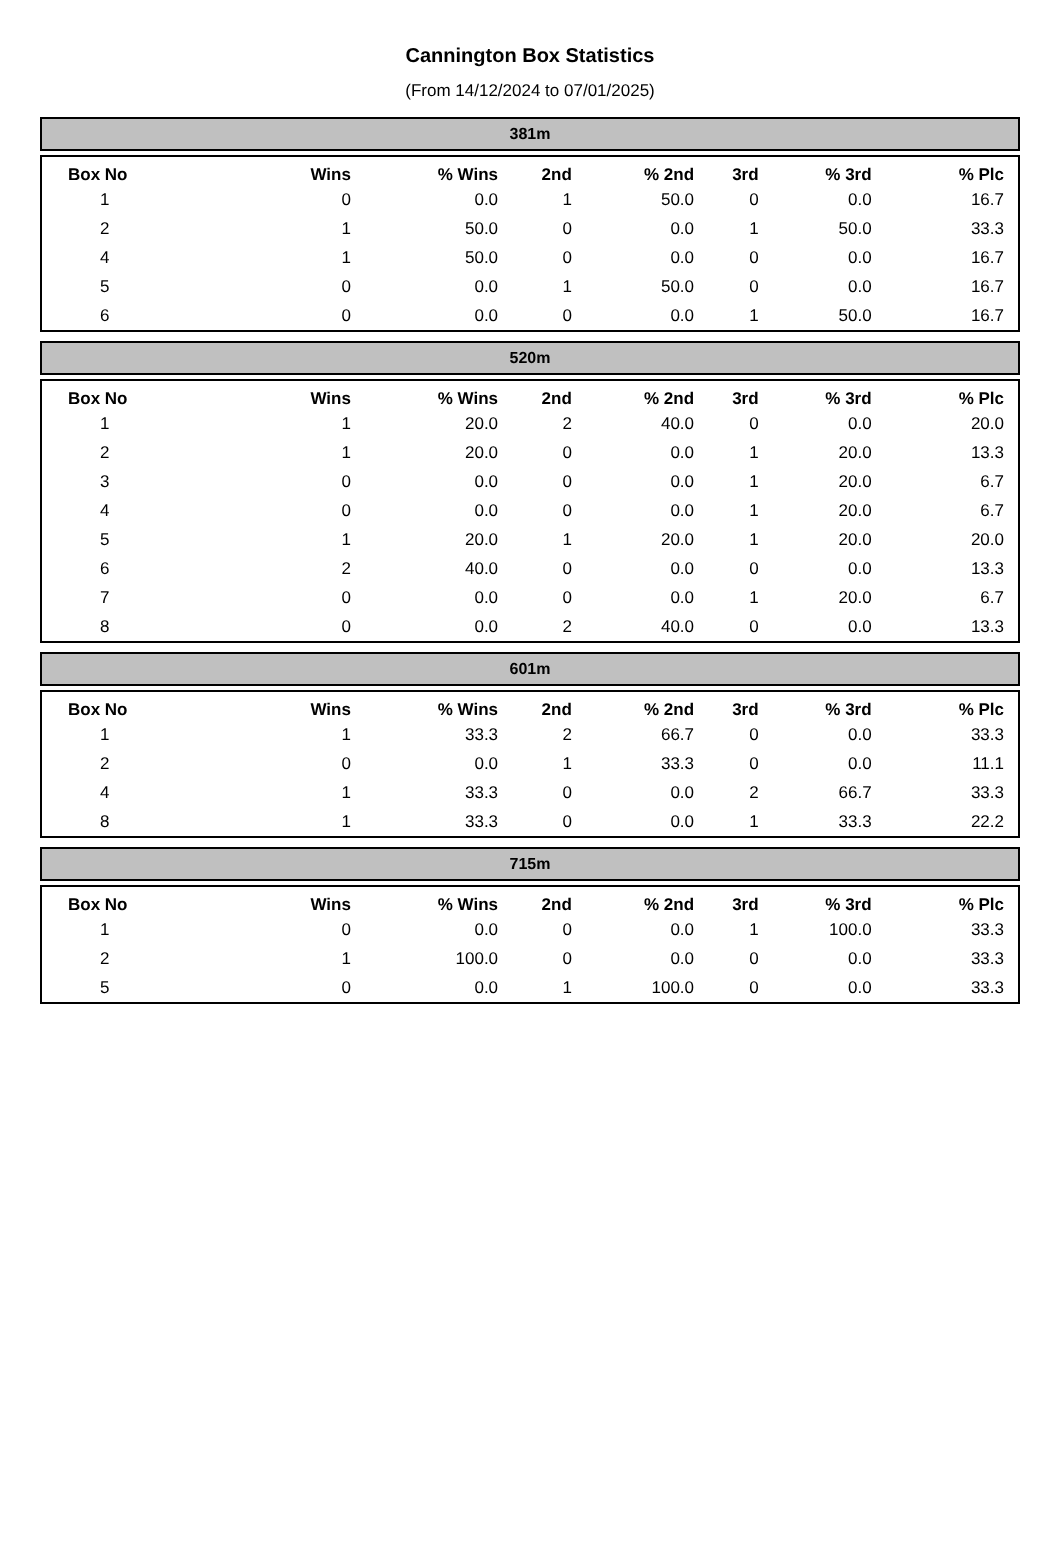Cannington Box Statistics
(From 14/12/2024 to 07/01/2025)
381m
| Box No | Wins | % Wins | 2nd | % 2nd | 3rd | % 3rd | % Plc |
| --- | --- | --- | --- | --- | --- | --- | --- |
| 1 | 0 | 0.0 | 1 | 50.0 | 0 | 0.0 | 16.7 |
| 2 | 1 | 50.0 | 0 | 0.0 | 1 | 50.0 | 33.3 |
| 4 | 1 | 50.0 | 0 | 0.0 | 0 | 0.0 | 16.7 |
| 5 | 0 | 0.0 | 1 | 50.0 | 0 | 0.0 | 16.7 |
| 6 | 0 | 0.0 | 0 | 0.0 | 1 | 50.0 | 16.7 |
520m
| Box No | Wins | % Wins | 2nd | % 2nd | 3rd | % 3rd | % Plc |
| --- | --- | --- | --- | --- | --- | --- | --- |
| 1 | 1 | 20.0 | 2 | 40.0 | 0 | 0.0 | 20.0 |
| 2 | 1 | 20.0 | 0 | 0.0 | 1 | 20.0 | 13.3 |
| 3 | 0 | 0.0 | 0 | 0.0 | 1 | 20.0 | 6.7 |
| 4 | 0 | 0.0 | 0 | 0.0 | 1 | 20.0 | 6.7 |
| 5 | 1 | 20.0 | 1 | 20.0 | 1 | 20.0 | 20.0 |
| 6 | 2 | 40.0 | 0 | 0.0 | 0 | 0.0 | 13.3 |
| 7 | 0 | 0.0 | 0 | 0.0 | 1 | 20.0 | 6.7 |
| 8 | 0 | 0.0 | 2 | 40.0 | 0 | 0.0 | 13.3 |
601m
| Box No | Wins | % Wins | 2nd | % 2nd | 3rd | % 3rd | % Plc |
| --- | --- | --- | --- | --- | --- | --- | --- |
| 1 | 1 | 33.3 | 2 | 66.7 | 0 | 0.0 | 33.3 |
| 2 | 0 | 0.0 | 1 | 33.3 | 0 | 0.0 | 11.1 |
| 4 | 1 | 33.3 | 0 | 0.0 | 2 | 66.7 | 33.3 |
| 8 | 1 | 33.3 | 0 | 0.0 | 1 | 33.3 | 22.2 |
715m
| Box No | Wins | % Wins | 2nd | % 2nd | 3rd | % 3rd | % Plc |
| --- | --- | --- | --- | --- | --- | --- | --- |
| 1 | 0 | 0.0 | 0 | 0.0 | 1 | 100.0 | 33.3 |
| 2 | 1 | 100.0 | 0 | 0.0 | 0 | 0.0 | 33.3 |
| 5 | 0 | 0.0 | 1 | 100.0 | 0 | 0.0 | 33.3 |